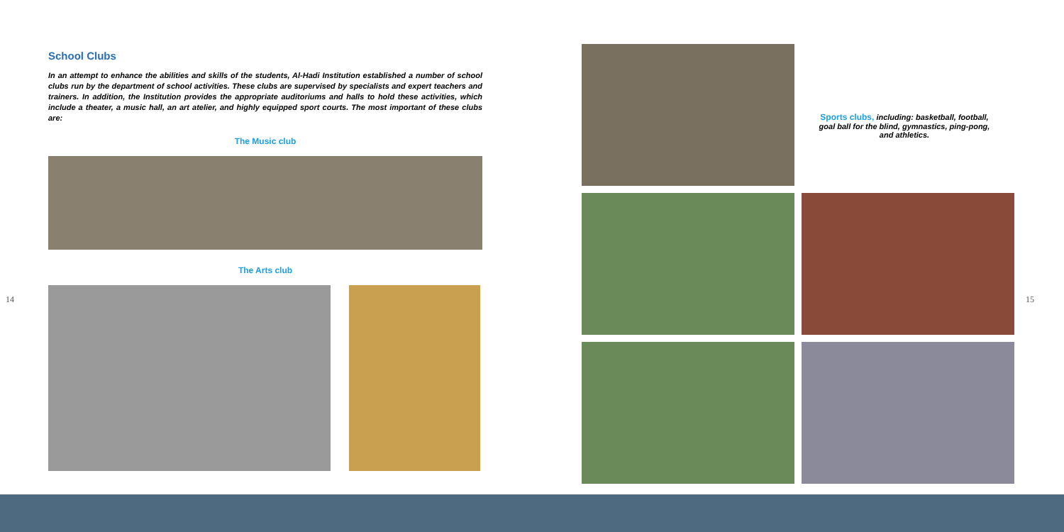School Clubs
In an attempt to enhance the abilities and skills of the students, Al-Hadi Institution established a number of school clubs run by the department of school activities. These clubs are supervised by specialists and expert teachers and trainers. In addition, the Institution provides the appropriate auditoriums and halls to hold these activities, which include a theater, a music hall, an art atelier, and highly equipped sport courts. The most important of these clubs are:
The Music club
The Arts club
14 15
Sports clubs, including: basketball, football, goal ball for the blind, gymnastics, ping-pong, and athletics.